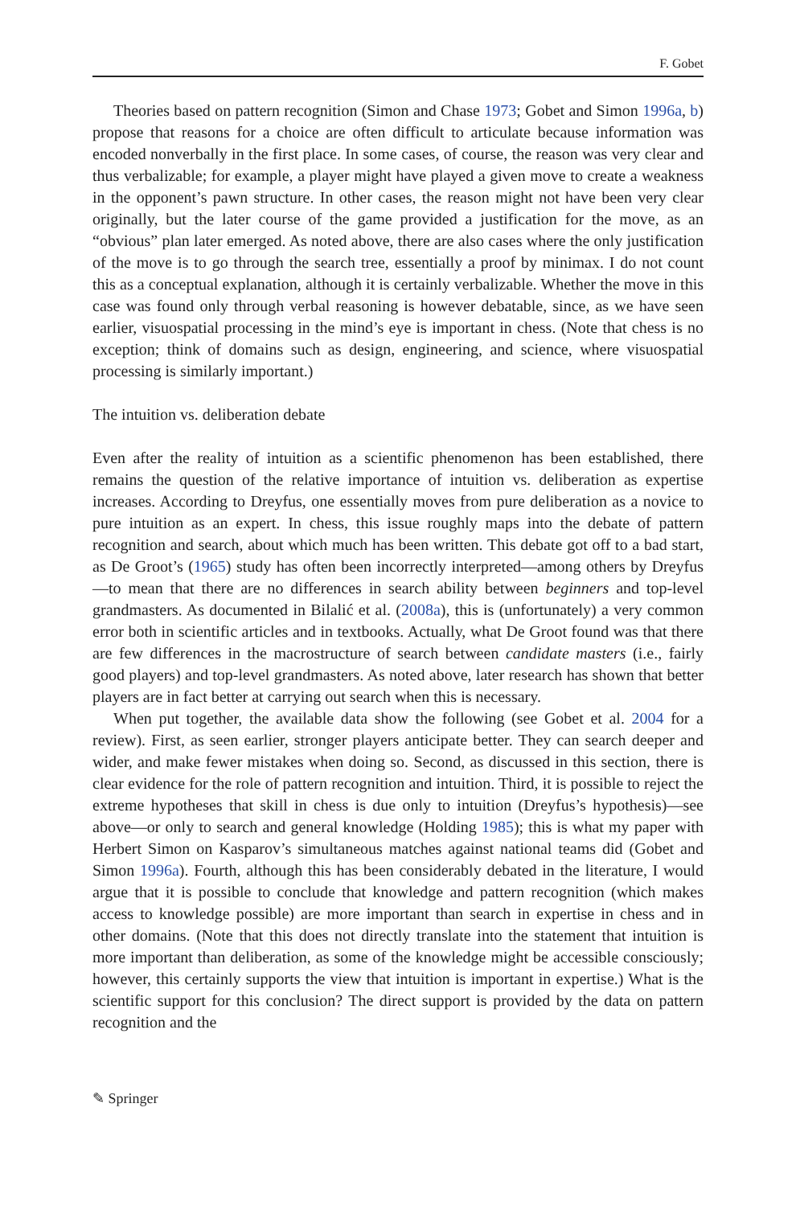F. Gobet
Theories based on pattern recognition (Simon and Chase 1973; Gobet and Simon 1996a, b) propose that reasons for a choice are often difficult to articulate because information was encoded nonverbally in the first place. In some cases, of course, the reason was very clear and thus verbalizable; for example, a player might have played a given move to create a weakness in the opponent’s pawn structure. In other cases, the reason might not have been very clear originally, but the later course of the game provided a justification for the move, as an “obvious” plan later emerged. As noted above, there are also cases where the only justification of the move is to go through the search tree, essentially a proof by minimax. I do not count this as a conceptual explanation, although it is certainly verbalizable. Whether the move in this case was found only through verbal reasoning is however debatable, since, as we have seen earlier, visuospatial processing in the mind’s eye is important in chess. (Note that chess is no exception; think of domains such as design, engineering, and science, where visuospatial processing is similarly important.)
The intuition vs. deliberation debate
Even after the reality of intuition as a scientific phenomenon has been established, there remains the question of the relative importance of intuition vs. deliberation as expertise increases. According to Dreyfus, one essentially moves from pure deliberation as a novice to pure intuition as an expert. In chess, this issue roughly maps into the debate of pattern recognition and search, about which much has been written. This debate got off to a bad start, as De Groot’s (1965) study has often been incorrectly interpreted—among others by Dreyfus—to mean that there are no differences in search ability between beginners and top-level grandmasters. As documented in Bilalić et al. (2008a), this is (unfortunately) a very common error both in scientific articles and in textbooks. Actually, what De Groot found was that there are few differences in the macrostructure of search between candidate masters (i.e., fairly good players) and top-level grandmasters. As noted above, later research has shown that better players are in fact better at carrying out search when this is necessary.
When put together, the available data show the following (see Gobet et al. 2004 for a review). First, as seen earlier, stronger players anticipate better. They can search deeper and wider, and make fewer mistakes when doing so. Second, as discussed in this section, there is clear evidence for the role of pattern recognition and intuition. Third, it is possible to reject the extreme hypotheses that skill in chess is due only to intuition (Dreyfus’s hypothesis)—see above—or only to search and general knowledge (Holding 1985); this is what my paper with Herbert Simon on Kasparov’s simultaneous matches against national teams did (Gobet and Simon 1996a). Fourth, although this has been considerably debated in the literature, I would argue that it is possible to conclude that knowledge and pattern recognition (which makes access to knowledge possible) are more important than search in expertise in chess and in other domains. (Note that this does not directly translate into the statement that intuition is more important than deliberation, as some of the knowledge might be accessible consciously; however, this certainly supports the view that intuition is important in expertise.) What is the scientific support for this conclusion? The direct support is provided by the data on pattern recognition and the
✎ Springer